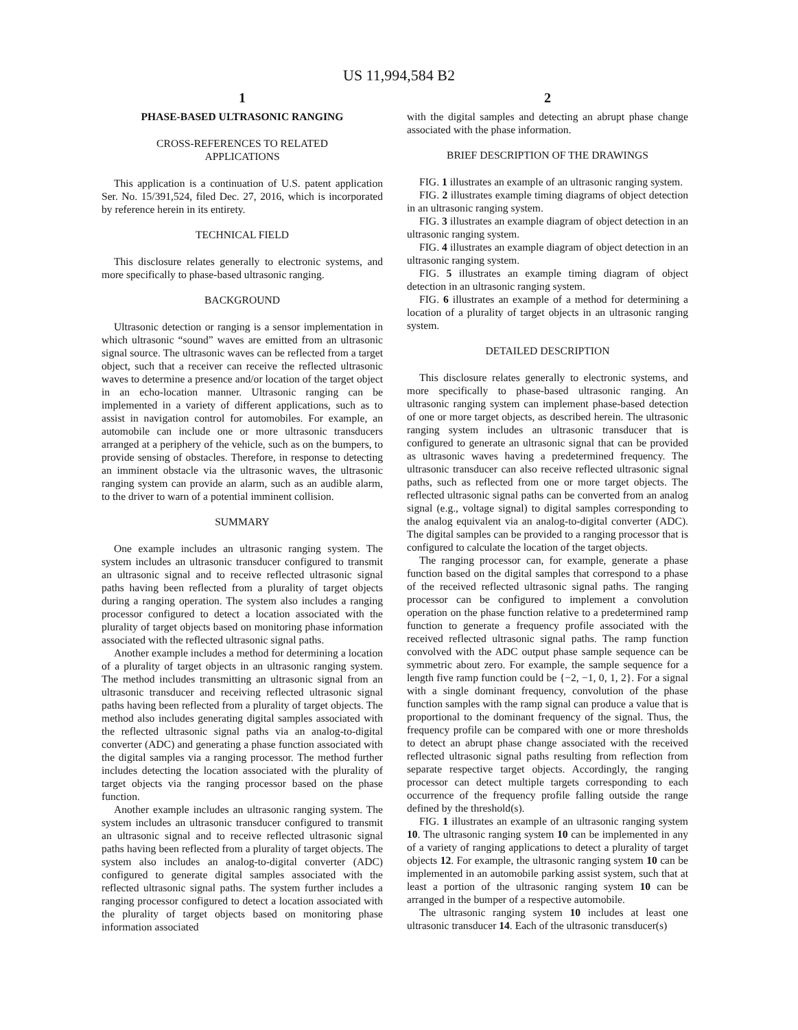US 11,994,584 B2
1
PHASE-BASED ULTRASONIC RANGING
CROSS-REFERENCES TO RELATED
APPLICATIONS
This application is a continuation of U.S. patent application Ser. No. 15/391,524, filed Dec. 27, 2016, which is incorporated by reference herein in its entirety.
TECHNICAL FIELD
This disclosure relates generally to electronic systems, and more specifically to phase-based ultrasonic ranging.
BACKGROUND
Ultrasonic detection or ranging is a sensor implementation in which ultrasonic “sound” waves are emitted from an ultrasonic signal source. The ultrasonic waves can be reflected from a target object, such that a receiver can receive the reflected ultrasonic waves to determine a presence and/or location of the target object in an echo-location manner. Ultrasonic ranging can be implemented in a variety of different applications, such as to assist in navigation control for automobiles. For example, an automobile can include one or more ultrasonic transducers arranged at a periphery of the vehicle, such as on the bumpers, to provide sensing of obstacles. Therefore, in response to detecting an imminent obstacle via the ultrasonic waves, the ultrasonic ranging system can provide an alarm, such as an audible alarm, to the driver to warn of a potential imminent collision.
SUMMARY
One example includes an ultrasonic ranging system. The system includes an ultrasonic transducer configured to transmit an ultrasonic signal and to receive reflected ultrasonic signal paths having been reflected from a plurality of target objects during a ranging operation. The system also includes a ranging processor configured to detect a location associated with the plurality of target objects based on monitoring phase information associated with the reflected ultrasonic signal paths.
Another example includes a method for determining a location of a plurality of target objects in an ultrasonic ranging system. The method includes transmitting an ultrasonic signal from an ultrasonic transducer and receiving reflected ultrasonic signal paths having been reflected from a plurality of target objects. The method also includes generating digital samples associated with the reflected ultrasonic signal paths via an analog-to-digital converter (ADC) and generating a phase function associated with the digital samples via a ranging processor. The method further includes detecting the location associated with the plurality of target objects via the ranging processor based on the phase function.
Another example includes an ultrasonic ranging system. The system includes an ultrasonic transducer configured to transmit an ultrasonic signal and to receive reflected ultrasonic signal paths having been reflected from a plurality of target objects. The system also includes an analog-to-digital converter (ADC) configured to generate digital samples associated with the reflected ultrasonic signal paths. The system further includes a ranging processor configured to detect a location associated with the plurality of target objects based on monitoring phase information associated
2
with the digital samples and detecting an abrupt phase change associated with the phase information.
BRIEF DESCRIPTION OF THE DRAWINGS
FIG. 1 illustrates an example of an ultrasonic ranging system.
FIG. 2 illustrates example timing diagrams of object detection in an ultrasonic ranging system.
FIG. 3 illustrates an example diagram of object detection in an ultrasonic ranging system.
FIG. 4 illustrates an example diagram of object detection in an ultrasonic ranging system.
FIG. 5 illustrates an example timing diagram of object detection in an ultrasonic ranging system.
FIG. 6 illustrates an example of a method for determining a location of a plurality of target objects in an ultrasonic ranging system.
DETAILED DESCRIPTION
This disclosure relates generally to electronic systems, and more specifically to phase-based ultrasonic ranging. An ultrasonic ranging system can implement phase-based detection of one or more target objects, as described herein. The ultrasonic ranging system includes an ultrasonic transducer that is configured to generate an ultrasonic signal that can be provided as ultrasonic waves having a predetermined frequency. The ultrasonic transducer can also receive reflected ultrasonic signal paths, such as reflected from one or more target objects. The reflected ultrasonic signal paths can be converted from an analog signal (e.g., voltage signal) to digital samples corresponding to the analog equivalent via an analog-to-digital converter (ADC). The digital samples can be provided to a ranging processor that is configured to calculate the location of the target objects.
The ranging processor can, for example, generate a phase function based on the digital samples that correspond to a phase of the received reflected ultrasonic signal paths. The ranging processor can be configured to implement a convolution operation on the phase function relative to a predetermined ramp function to generate a frequency profile associated with the received reflected ultrasonic signal paths. The ramp function convolved with the ADC output phase sample sequence can be symmetric about zero. For example, the sample sequence for a length five ramp function could be {−2, −1, 0, 1, 2}. For a signal with a single dominant frequency, convolution of the phase function samples with the ramp signal can produce a value that is proportional to the dominant frequency of the signal. Thus, the frequency profile can be compared with one or more thresholds to detect an abrupt phase change associated with the received reflected ultrasonic signal paths resulting from reflection from separate respective target objects. Accordingly, the ranging processor can detect multiple targets corresponding to each occurrence of the frequency profile falling outside the range defined by the threshold(s).
FIG. 1 illustrates an example of an ultrasonic ranging system 10. The ultrasonic ranging system 10 can be implemented in any of a variety of ranging applications to detect a plurality of target objects 12. For example, the ultrasonic ranging system 10 can be implemented in an automobile parking assist system, such that at least a portion of the ultrasonic ranging system 10 can be arranged in the bumper of a respective automobile.
The ultrasonic ranging system 10 includes at least one ultrasonic transducer 14. Each of the ultrasonic transducer(s)